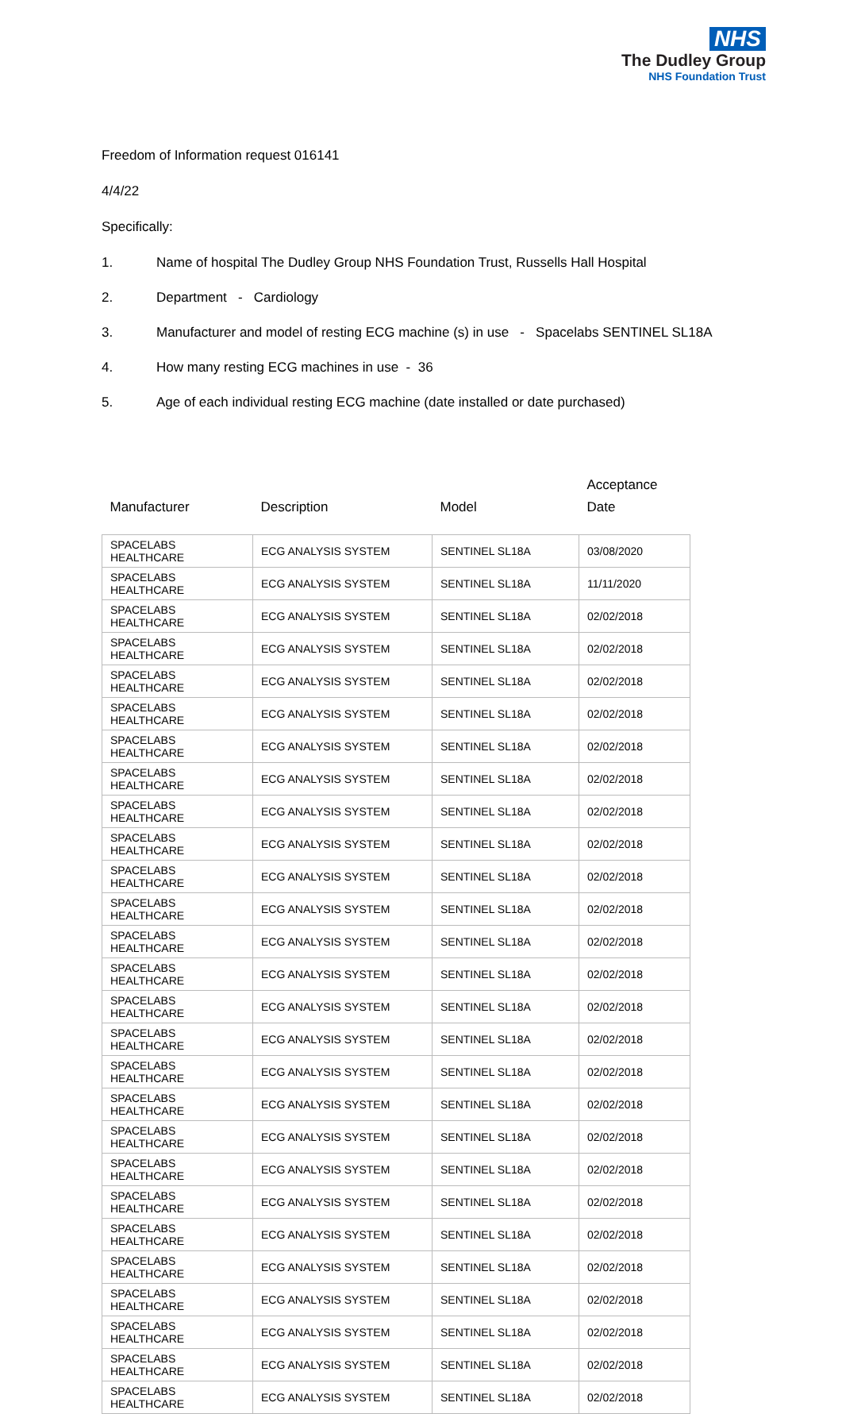NHS
The Dudley Group
NHS Foundation Trust
Freedom of Information request 016141
4/4/22
Specifically:
1. Name of hospital The Dudley Group NHS Foundation Trust, Russells Hall Hospital
2. Department - Cardiology
3. Manufacturer and model of resting ECG machine (s) in use - Spacelabs SENTINEL SL18A
4. How many resting ECG machines in use - 36
5. Age of each individual resting ECG machine (date installed or date purchased)
| Manufacturer | Description | Model | Acceptance Date |
| --- | --- | --- | --- |
| SPACELABS HEALTHCARE | ECG ANALYSIS SYSTEM | SENTINEL SL18A | 03/08/2020 |
| SPACELABS HEALTHCARE | ECG ANALYSIS SYSTEM | SENTINEL SL18A | 11/11/2020 |
| SPACELABS HEALTHCARE | ECG ANALYSIS SYSTEM | SENTINEL SL18A | 02/02/2018 |
| SPACELABS HEALTHCARE | ECG ANALYSIS SYSTEM | SENTINEL SL18A | 02/02/2018 |
| SPACELABS HEALTHCARE | ECG ANALYSIS SYSTEM | SENTINEL SL18A | 02/02/2018 |
| SPACELABS HEALTHCARE | ECG ANALYSIS SYSTEM | SENTINEL SL18A | 02/02/2018 |
| SPACELABS HEALTHCARE | ECG ANALYSIS SYSTEM | SENTINEL SL18A | 02/02/2018 |
| SPACELABS HEALTHCARE | ECG ANALYSIS SYSTEM | SENTINEL SL18A | 02/02/2018 |
| SPACELABS HEALTHCARE | ECG ANALYSIS SYSTEM | SENTINEL SL18A | 02/02/2018 |
| SPACELABS HEALTHCARE | ECG ANALYSIS SYSTEM | SENTINEL SL18A | 02/02/2018 |
| SPACELABS HEALTHCARE | ECG ANALYSIS SYSTEM | SENTINEL SL18A | 02/02/2018 |
| SPACELABS HEALTHCARE | ECG ANALYSIS SYSTEM | SENTINEL SL18A | 02/02/2018 |
| SPACELABS HEALTHCARE | ECG ANALYSIS SYSTEM | SENTINEL SL18A | 02/02/2018 |
| SPACELABS HEALTHCARE | ECG ANALYSIS SYSTEM | SENTINEL SL18A | 02/02/2018 |
| SPACELABS HEALTHCARE | ECG ANALYSIS SYSTEM | SENTINEL SL18A | 02/02/2018 |
| SPACELABS HEALTHCARE | ECG ANALYSIS SYSTEM | SENTINEL SL18A | 02/02/2018 |
| SPACELABS HEALTHCARE | ECG ANALYSIS SYSTEM | SENTINEL SL18A | 02/02/2018 |
| SPACELABS HEALTHCARE | ECG ANALYSIS SYSTEM | SENTINEL SL18A | 02/02/2018 |
| SPACELABS HEALTHCARE | ECG ANALYSIS SYSTEM | SENTINEL SL18A | 02/02/2018 |
| SPACELABS HEALTHCARE | ECG ANALYSIS SYSTEM | SENTINEL SL18A | 02/02/2018 |
| SPACELABS HEALTHCARE | ECG ANALYSIS SYSTEM | SENTINEL SL18A | 02/02/2018 |
| SPACELABS HEALTHCARE | ECG ANALYSIS SYSTEM | SENTINEL SL18A | 02/02/2018 |
| SPACELABS HEALTHCARE | ECG ANALYSIS SYSTEM | SENTINEL SL18A | 02/02/2018 |
| SPACELABS HEALTHCARE | ECG ANALYSIS SYSTEM | SENTINEL SL18A | 02/02/2018 |
| SPACELABS HEALTHCARE | ECG ANALYSIS SYSTEM | SENTINEL SL18A | 02/02/2018 |
| SPACELABS HEALTHCARE | ECG ANALYSIS SYSTEM | SENTINEL SL18A | 02/02/2018 |
| SPACELABS HEALTHCARE | ECG ANALYSIS SYSTEM | SENTINEL SL18A | 02/02/2018 |